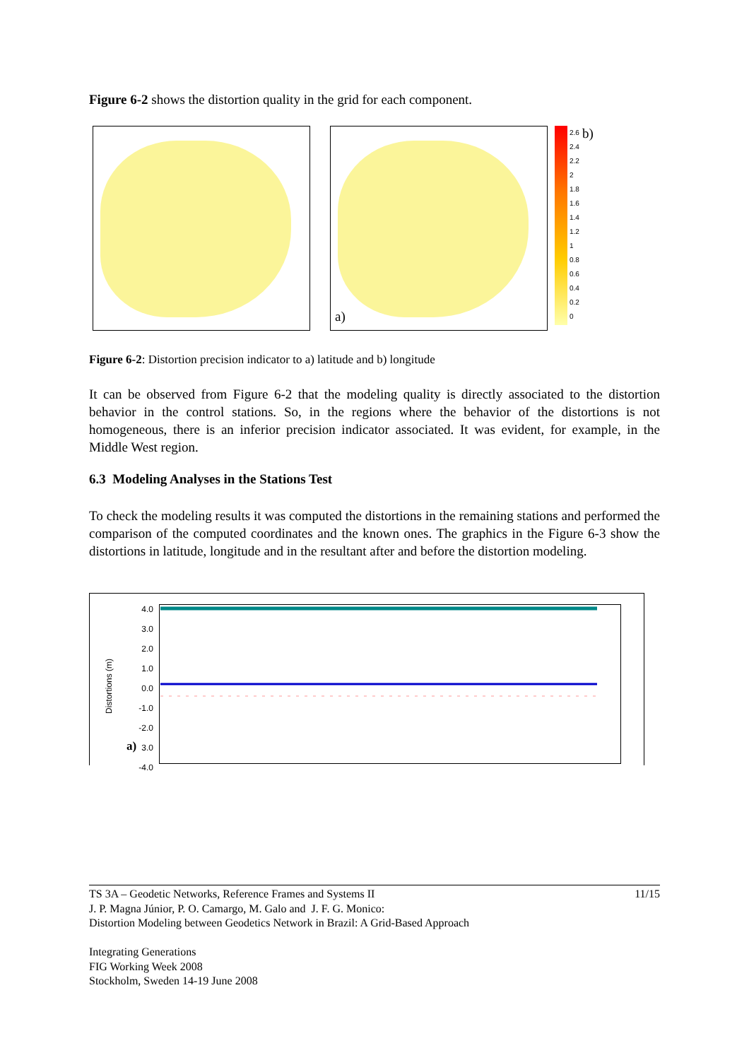Figure 6-2 shows the distortion quality in the grid for each component.
a)
2.6
2.4
2.2
2
1.8
1.6
1.4
1.2
1
0.8
0.6
0.4
0.2
0
b)
Figure 6-2: Distortion precision indicator to a) latitude and b) longitude
It can be observed from Figure 6-2 that the modeling quality is directly associated to the distortion behavior in the control stations. So, in the regions where the behavior of the distortions is not homogeneous, there is an inferior precision indicator associated. It was evident, for example, in the Middle West region.
6.3 Modeling Analyses in the Stations Test
To check the modeling results it was computed the distortions in the remaining stations and performed the comparison of the computed coordinates and the known ones. The graphics in the Figure 6-3 show the distortions in latitude, longitude and in the resultant after and before the distortion modeling.
Distortions (m)
4.0
3.0
2.0
1.0
0.0
-1.0
-2.0
3.0
-4.0
a)
11/15
TS 3A – Geodetic Networks, Reference Frames and Systems II
J. P. Magna Júnior, P. O. Camargo, M. Galo and J. F. G. Monico:
Distortion Modeling between Geodetics Network in Brazil: A Grid-Based Approach
Integrating Generations
FIG Working Week 2008
Stockholm, Sweden 14-19 June 2008